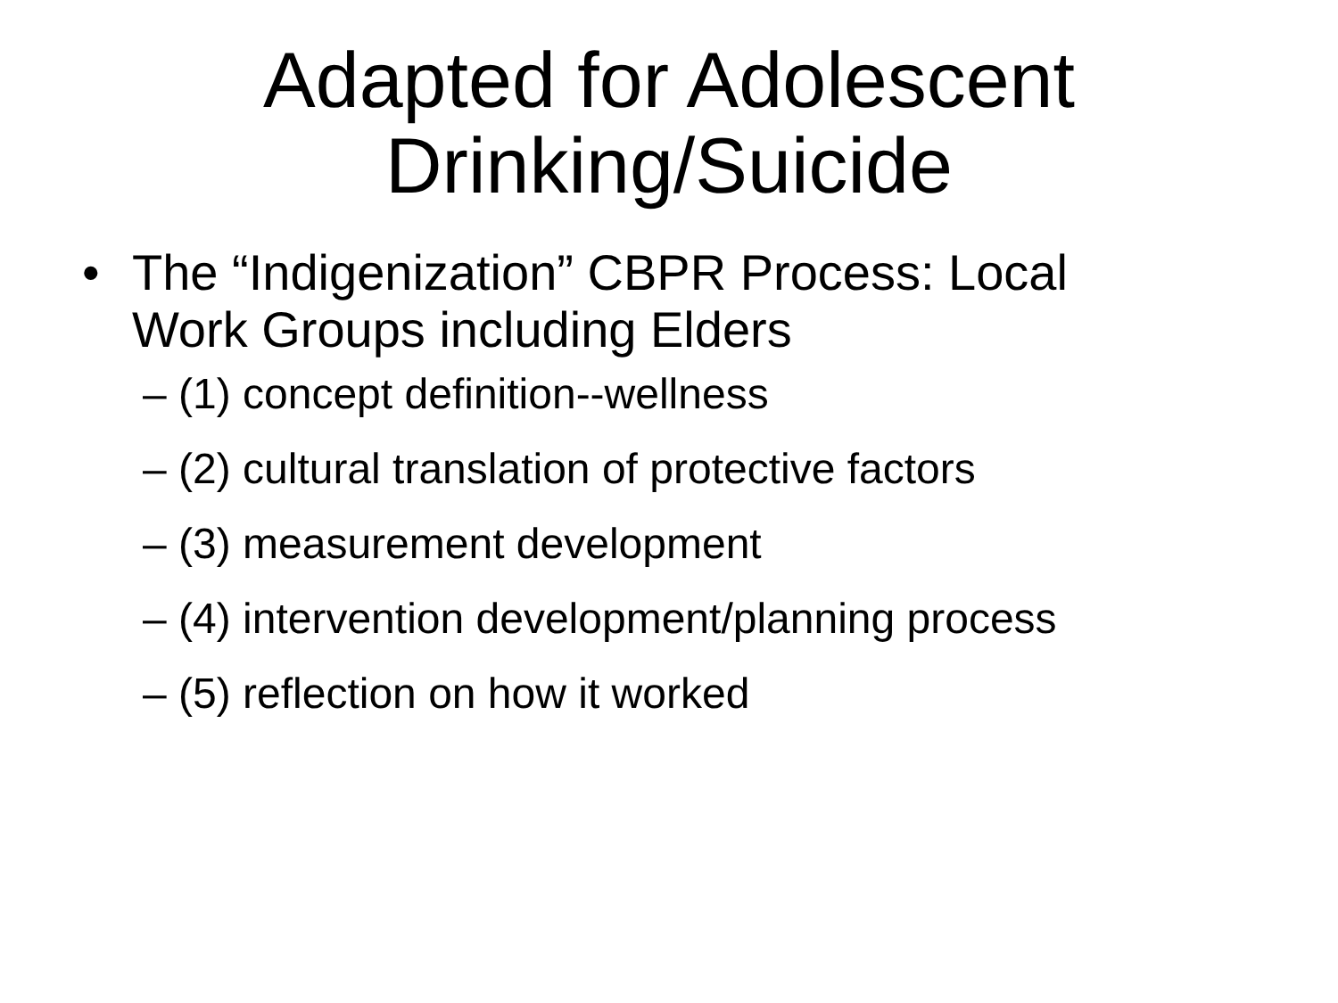Adapted for Adolescent
Drinking/Suicide
• The “Indigenization” CBPR Process: Local
Work Groups including Elders
– (1) concept definition--wellness
– (2) cultural translation of protective factors
– (3) measurement development
– (4) intervention development/planning process
– (5) reflection on how it worked